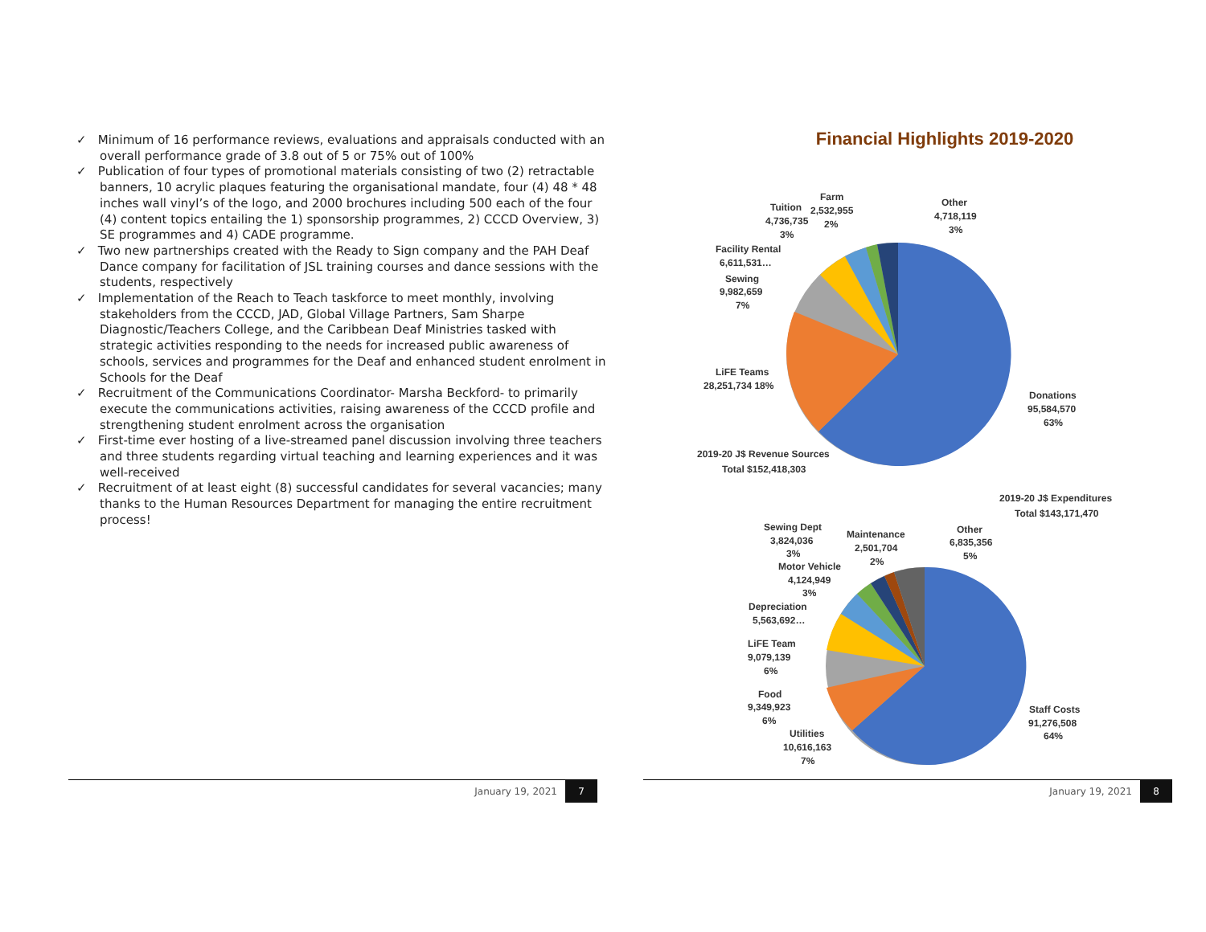✓ Minimum of 16 performance reviews, evaluations and appraisals conducted with an overall performance grade of 3.8 out of 5 or 75% out of 100%
✓ Publication of four types of promotional materials consisting of two (2) retractable banners, 10 acrylic plaques featuring the organisational mandate, four (4) 48 * 48 inches wall vinyl’s of the logo, and 2000 brochures including 500 each of the four (4) content topics entailing the 1) sponsorship programmes, 2) CCCD Overview, 3) SE programmes and 4) CADE programme.
✓ Two new partnerships created with the Ready to Sign company and the PAH Deaf Dance company for facilitation of JSL training courses and dance sessions with the students, respectively
✓ Implementation of the Reach to Teach taskforce to meet monthly, involving stakeholders from the CCCD, JAD, Global Village Partners, Sam Sharpe Diagnostic/Teachers College, and the Caribbean Deaf Ministries tasked with strategic activities responding to the needs for increased public awareness of schools, services and programmes for the Deaf and enhanced student enrolment in Schools for the Deaf
✓ Recruitment of the Communications Coordinator- Marsha Beckford- to primarily execute the communications activities, raising awareness of the CCCD profile and strengthening student enrolment across the organisation
✓ First-time ever hosting of a live-streamed panel discussion involving three teachers and three students regarding virtual teaching and learning experiences and it was well-received
✓ Recruitment of at least eight (8) successful candidates for several vacancies; many thanks to the Human Resources Department for managing the entire recruitment process!
Financial Highlights 2019-2020
Farm
Tuition
2,532,955
4,736,735
2%
3%
Other
4,718,119
3%
Facility Rental
6,611,531…
Sewing
9,982,659
7%
LiFE Teams
28,251,734 18%
Donations
95,584,570
63%
2019-20 J$ Revenue Sources
Total $152,418,303
2019-20 J$ Expenditures
Total $143,171,470
Sewing Dept
3,824,036
3%
Maintenance
2,501,704
2%
Other
6,835,356
5%
Motor Vehicle
4,124,949
3%
Depreciation
5,563,692…
LiFE Team
9,079,139
6%
Food
9,349,923
6%
Utilities
10,616,163
7%
Staff Costs
91,276,508
64%
January 19, 2021 7 January 19, 2021 8